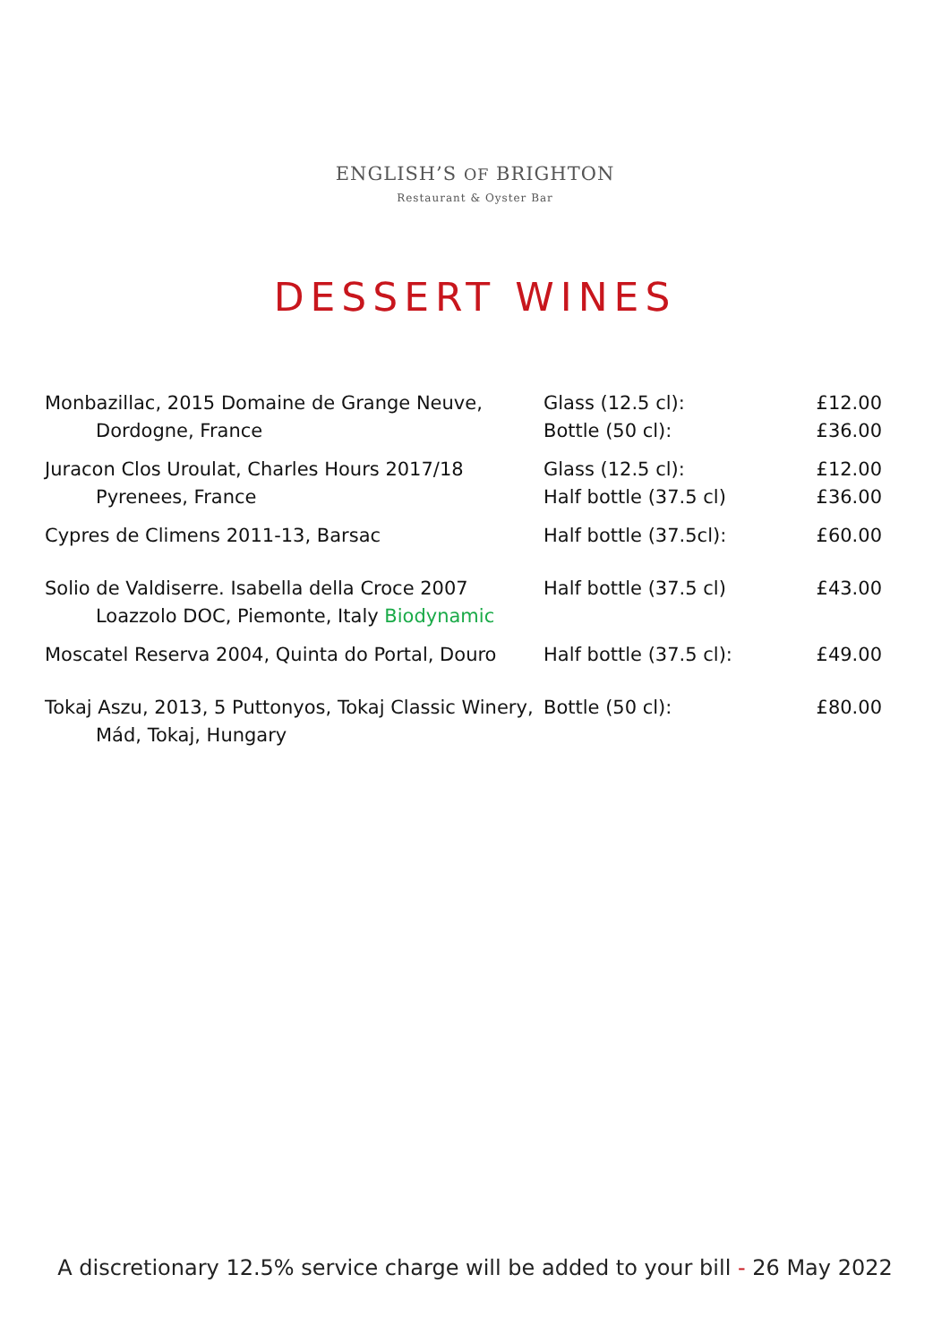ENGLISH’S OF BRIGHTON
Restaurant & Oyster Bar
DESSERT WINES
| Monbazillac, 2015 Domaine de Grange Neuve, Dordogne, France | Glass (12.5 cl): Bottle (50 cl): | £12.00 £36.00 |
| Juracon Clos Uroulat, Charles Hours 2017/18 Pyrenees, France | Glass (12.5 cl): Half bottle (37.5 cl) | £12.00 £36.00 |
| Cypres de Climens 2011-13, Barsac | Half bottle (37.5cl): | £60.00 |
| Solio de Valdiserre. Isabella della Croce 2007 Loazzolo DOC, Piemonte, Italy Biodynamic | Half bottle (37.5 cl) | £43.00 |
| Moscatel Reserva 2004, Quinta do Portal, Douro | Half bottle (37.5 cl): | £49.00 |
| Tokaj Aszu, 2013, 5 Puttonyos, Tokaj Classic Winery, Mád, Tokaj, Hungary | Bottle (50 cl): | £80.00 |
A discretionary 12.5% service charge will be added to your bill - 26 May 2022